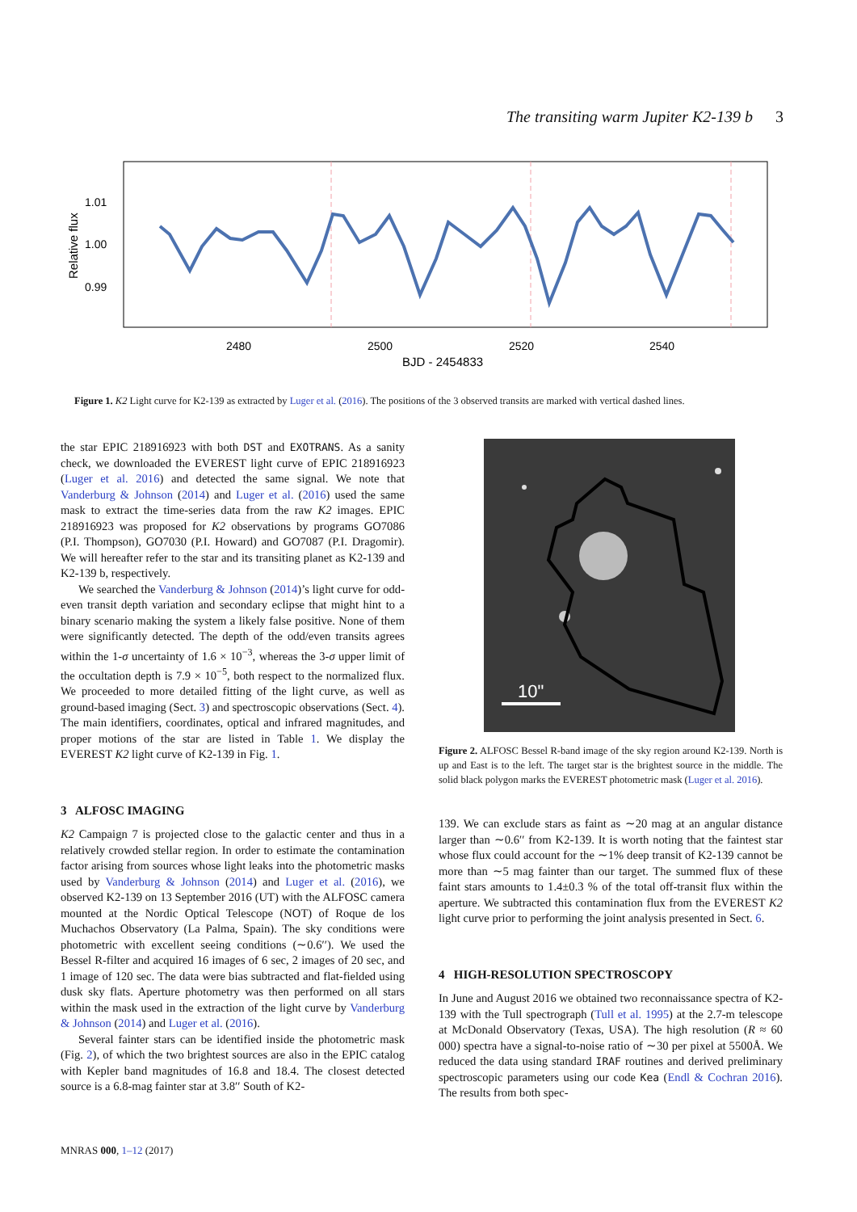The transiting warm Jupiter K2-139 b 3
1.01
1.00
0.99
2480
2500
2520
2540
BJD - 2454833
Relative flux
Figure 1. K2 Light curve for K2-139 as extracted by Luger et al. (2016). The positions of the 3 observed transits are marked with vertical dashed lines.
the star EPIC 218916923 with both DST and EXOTRANS. As a sanity check, we downloaded the EVEREST light curve of EPIC 218916923 (Luger et al. 2016) and detected the same signal. We note that Vanderburg & Johnson (2014) and Luger et al. (2016) used the same mask to extract the time-series data from the raw K2 images. EPIC 218916923 was proposed for K2 observations by programs GO7086 (P.I. Thompson), GO7030 (P.I. Howard) and GO7087 (P.I. Dragomir). We will hereafter refer to the star and its transiting planet as K2-139 and K2-139 b, respectively.
We searched the Vanderburg & Johnson (2014)’s light curve for odd-even transit depth variation and secondary eclipse that might hint to a binary scenario making the system a likely false positive. None of them were significantly detected. The depth of the odd/even transits agrees within the 1-σ uncertainty of 1.6 × 10<sup>−3</sup>, whereas the 3-σ upper limit of the occultation depth is 7.9 × 10<sup>−5</sup>, both respect to the normalized flux. We proceeded to more detailed fitting of the light curve, as well as ground-based imaging (Sect. 3) and spectroscopic observations (Sect. 4). The main identifiers, coordinates, optical and infrared magnitudes, and proper motions of the star are listed in Table 1. We display the EVEREST K2 light curve of K2-139 in Fig. 1.
3 ALFOSC IMAGING
K2 Campaign 7 is projected close to the galactic center and thus in a relatively crowded stellar region. In order to estimate the contamination factor arising from sources whose light leaks into the photometric masks used by Vanderburg & Johnson (2014) and Luger et al. (2016), we observed K2-139 on 13 September 2016 (UT) with the ALFOSC camera mounted at the Nordic Optical Telescope (NOT) of Roque de los Muchachos Observatory (La Palma, Spain). The sky conditions were photometric with excellent seeing conditions (∼0.6′′). We used the Bessel R-filter and acquired 16 images of 6 sec, 2 images of 20 sec, and 1 image of 120 sec. The data were bias subtracted and flat-fielded using dusk sky flats. Aperture photometry was then performed on all stars within the mask used in the extraction of the light curve by Vanderburg & Johnson (2014) and Luger et al. (2016).
Several fainter stars can be identified inside the photometric mask (Fig. 2), of which the two brightest sources are also in the EPIC catalog with Kepler band magnitudes of 16.8 and 18.4. The closest detected source is a 6.8-mag fainter star at 3.8′′ South of K2-
10"
Figure 2. ALFOSC Bessel R-band image of the sky region around K2-139. North is up and East is to the left. The target star is the brightest source in the middle. The solid black polygon marks the EVEREST photometric mask (Luger et al. 2016).
139. We can exclude stars as faint as ∼20 mag at an angular distance larger than ∼0.6′′ from K2-139. It is worth noting that the faintest star whose flux could account for the ∼1% deep transit of K2-139 cannot be more than ∼5 mag fainter than our target. The summed flux of these faint stars amounts to 1.4±0.3 % of the total off-transit flux within the aperture. We subtracted this contamination flux from the EVEREST K2 light curve prior to performing the joint analysis presented in Sect. 6.
4 HIGH-RESOLUTION SPECTROSCOPY
In June and August 2016 we obtained two reconnaissance spectra of K2-139 with the Tull spectrograph (Tull et al. 1995) at the 2.7-m telescope at McDonald Observatory (Texas, USA). The high resolution (R ≈ 60 000) spectra have a signal-to-noise ratio of ∼30 per pixel at 5500Å. We reduced the data using standard IRAF routines and derived preliminary spectroscopic parameters using our code Kea (Endl & Cochran 2016). The results from both spec-
MNRAS 000, 1–12 (2017)